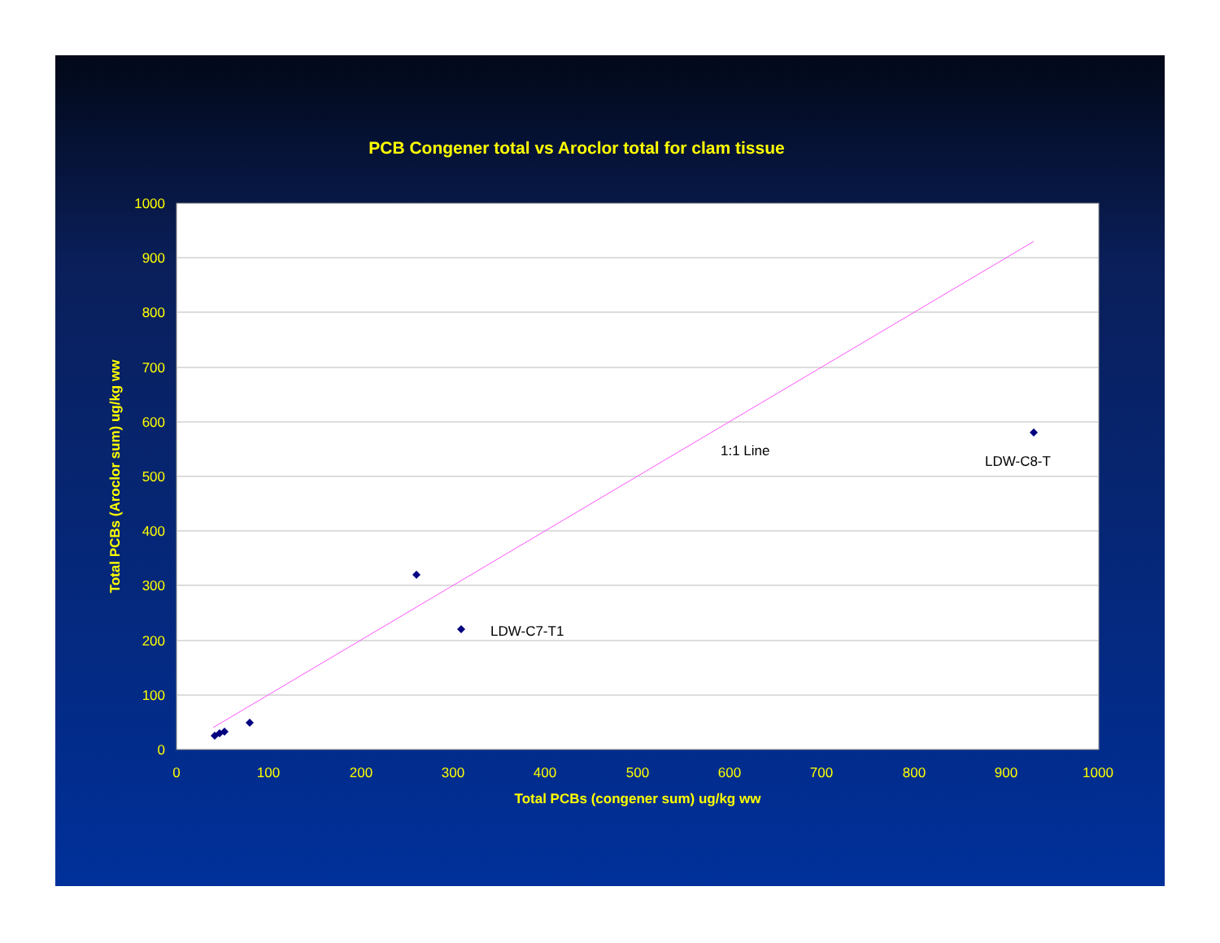PCB Congener total vs Aroclor total for clam tissue
1:1 Line
LDW-C8-T
LDW-C7-T1
1000
900
800
700
600
500
400
300
200
100
0
0
100
200
300
400
500
600
700
800
900
1000
Total PCBs (congener sum) ug/kg ww
Total PCBs (Aroclor sum) ug/kg ww